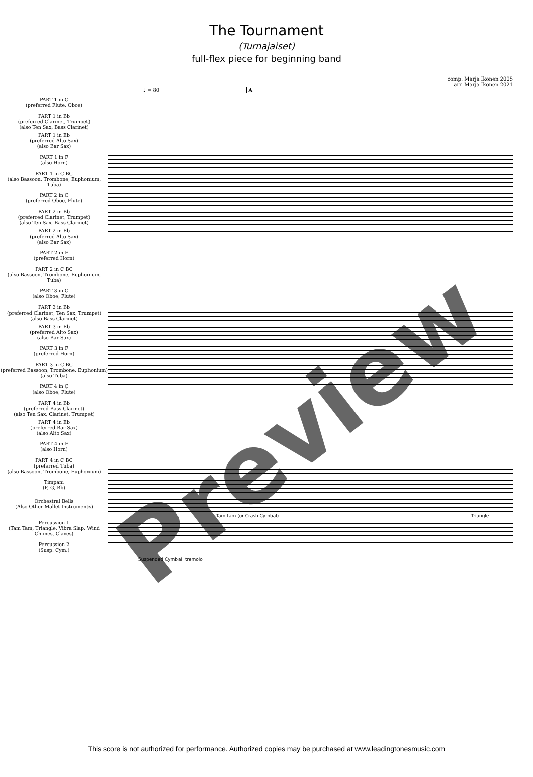The Tournament
(Turnajaiset)
full-flex piece for beginning band
comp. Marja Ikonen 2005
arr. Marja Ikonen 2021
♩ = 80 A
PART 1 in C
(preferred Flute, Oboe)
PART 1 in Bb
(preferred Clarinet, Trumpet)
(also Ten Sax, Bass Clarinet)
PART 1 in Eb
(preferred Alto Sax)
(also Bar Sax)
PART 1 in F
(also Horn)
PART 1 in C BC
(also Bassoon, Trombone, Euphonium, Tuba)
PART 2 in C
(preferred Oboe, Flute)
PART 2 in Bb
(preferred Clarinet, Trumpet)
(also Ten Sax, Bass Clarinet)
PART 2 in Eb
(preferred Alto Sax)
(also Bar Sax)
PART 2 in F
(preferred Horn)
PART 2 in C BC
(also Bassoon, Trombone, Euphonium, Tuba)
PART 3 in C
(also Oboe, Flute)
PART 3 in Bb
(preferred Clarinet, Ten Sax, Trumpet)
(also Bass Clarinet)
PART 3 in Eb
(preferred Alto Sax)
(also Bar Sax)
PART 3 in F
(preferred Horn)
PART 3 in C BC
(preferred Bassoon, Trombone, Euphonium)
(also Tuba)
PART 4 in C
(also Oboe, Flute)
PART 4 in Bb
(preferred Bass Clarinet)
(also Ten Sax, Clarinet, Trumpet)
PART 4 in Eb
(preferred Bar Sax)
(also Alto Sax)
PART 4 in F
(also Horn)
PART 4 in C BC
(preferred Tuba)
(also Bassoon, Trombone, Euphonium)
Timpani
(F, G, Bb)
Orchestral Bells
(Also Other Mallet Instruments)
Tam-tam (or Crash Cymbal) Triangle
Percussion 1
(Tam Tam, Triangle, Vibra Slap, Wind Chimes, Claves)
Percussion 2
(Susp. Cym.)
Suspended Cymbal: tremolo
Preview
This score is not authorized for performance. Authorized copies may be purchased at www.leadingtonesmusic.com